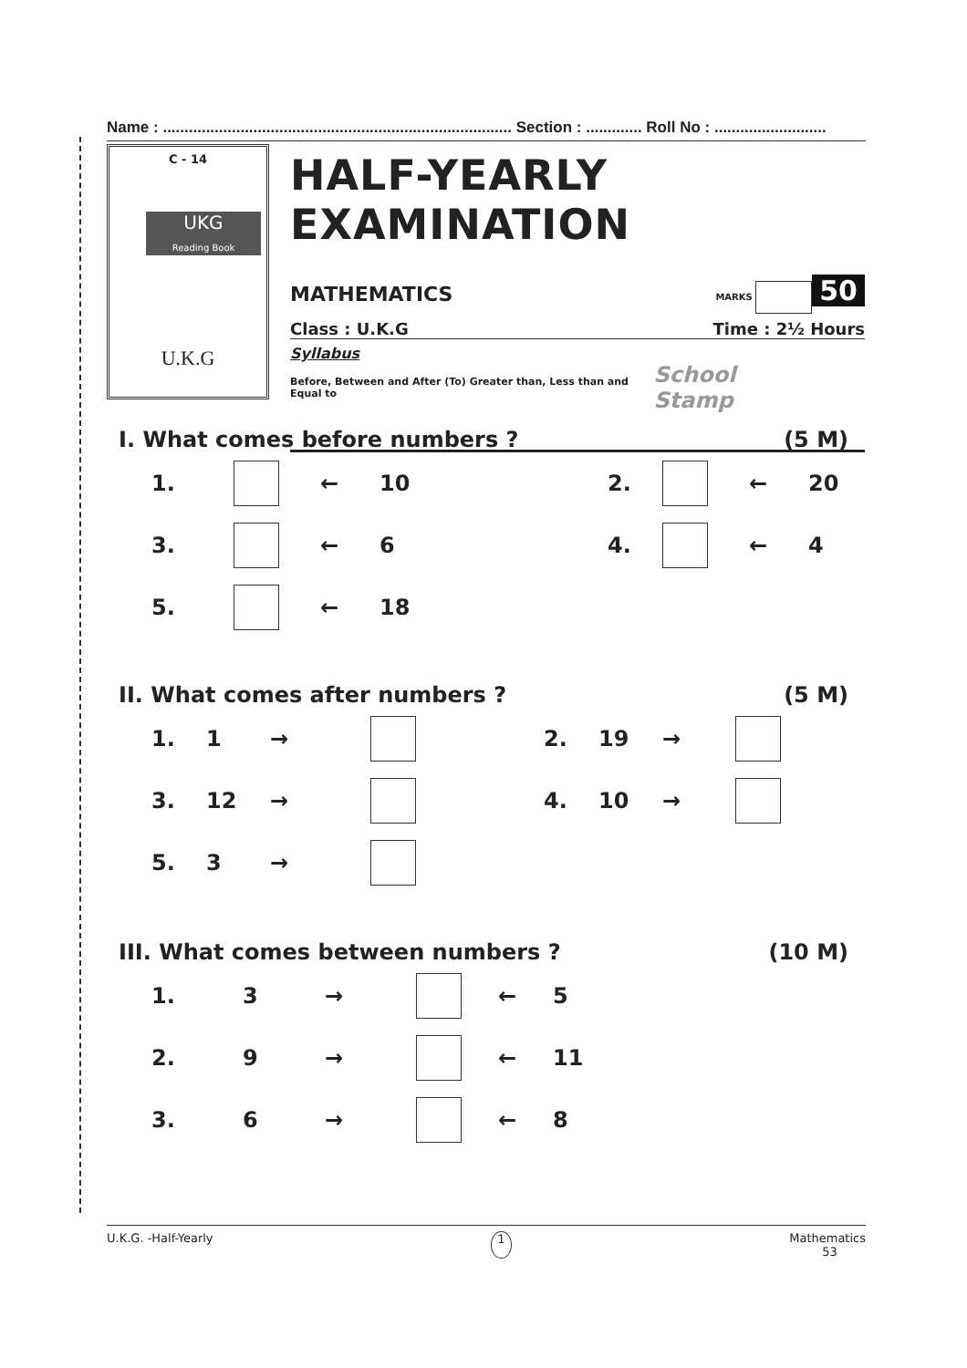Name : ................................................................................. Section : ............. Roll No : ..........................
C - 14
UKG
Reading Book
U.K.G
HALF-YEARLY EXAMINATION
MATHEMATICS MARKS 50
Class : U.K.G Time : 2½ Hours
Syllabus
Before, Between and After (To) Greater than, Less than and Equal to School Stamp
I. What comes before numbers ? (5 M)
1. ← 10 2. ← 20
3. ← 6 4. ← 4
5. ← 18
II. What comes after numbers ? (5 M)
1. 1 → 2. 19 →
3. 12 → 4. 10 →
5. 3 →
III. What comes between numbers ? (10 M)
1. 3 → ← 5
2. 9 → ← 11
3. 6 → ← 8
U.K.G. -Half-Yearly 1 Mathematics
53